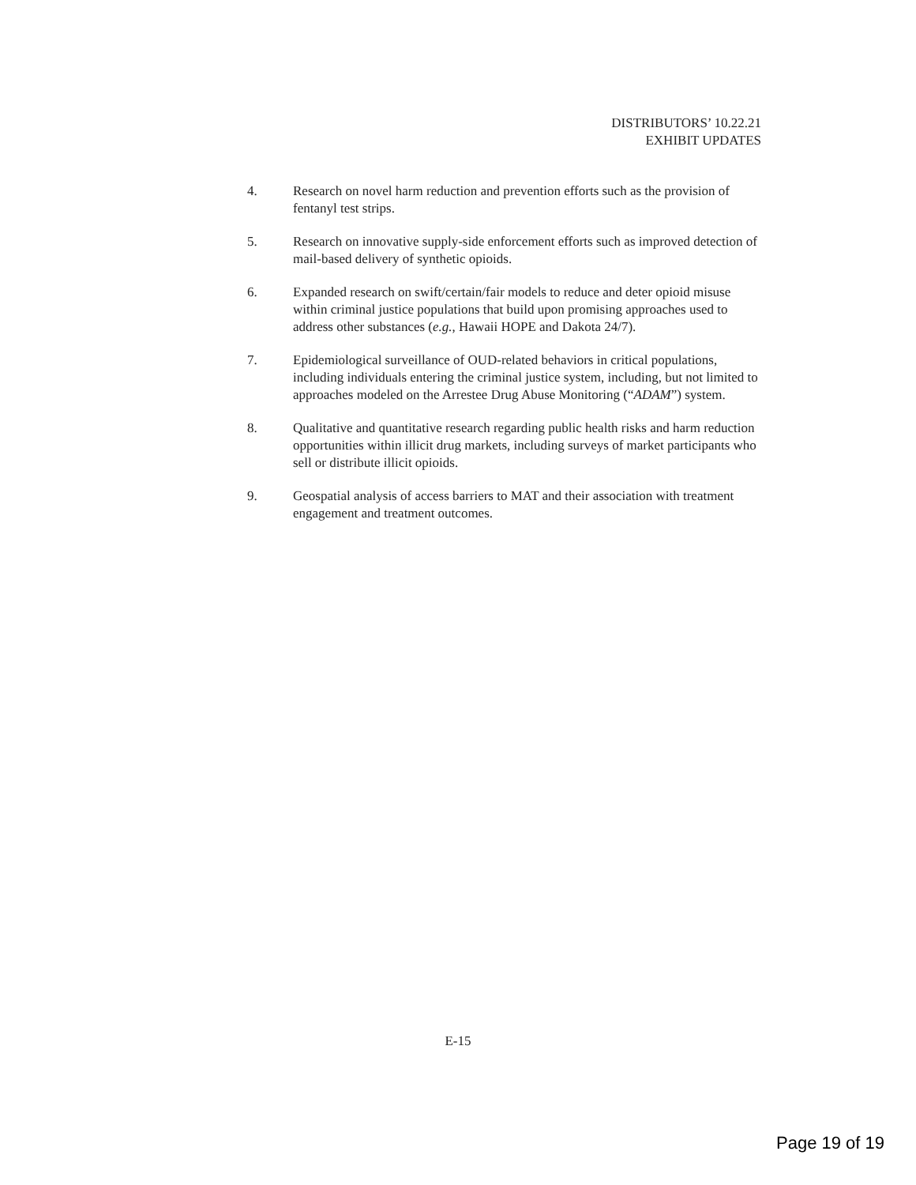DISTRIBUTORS’ 10.22.21
EXHIBIT UPDATES
4. Research on novel harm reduction and prevention efforts such as the provision of fentanyl test strips.
5. Research on innovative supply-side enforcement efforts such as improved detection of mail-based delivery of synthetic opioids.
6. Expanded research on swift/certain/fair models to reduce and deter opioid misuse within criminal justice populations that build upon promising approaches used to address other substances (e.g., Hawaii HOPE and Dakota 24/7).
7. Epidemiological surveillance of OUD-related behaviors in critical populations, including individuals entering the criminal justice system, including, but not limited to approaches modeled on the Arrestee Drug Abuse Monitoring (“ADAM”) system.
8. Qualitative and quantitative research regarding public health risks and harm reduction opportunities within illicit drug markets, including surveys of market participants who sell or distribute illicit opioids.
9. Geospatial analysis of access barriers to MAT and their association with treatment engagement and treatment outcomes.
E-15
Page 19 of 19